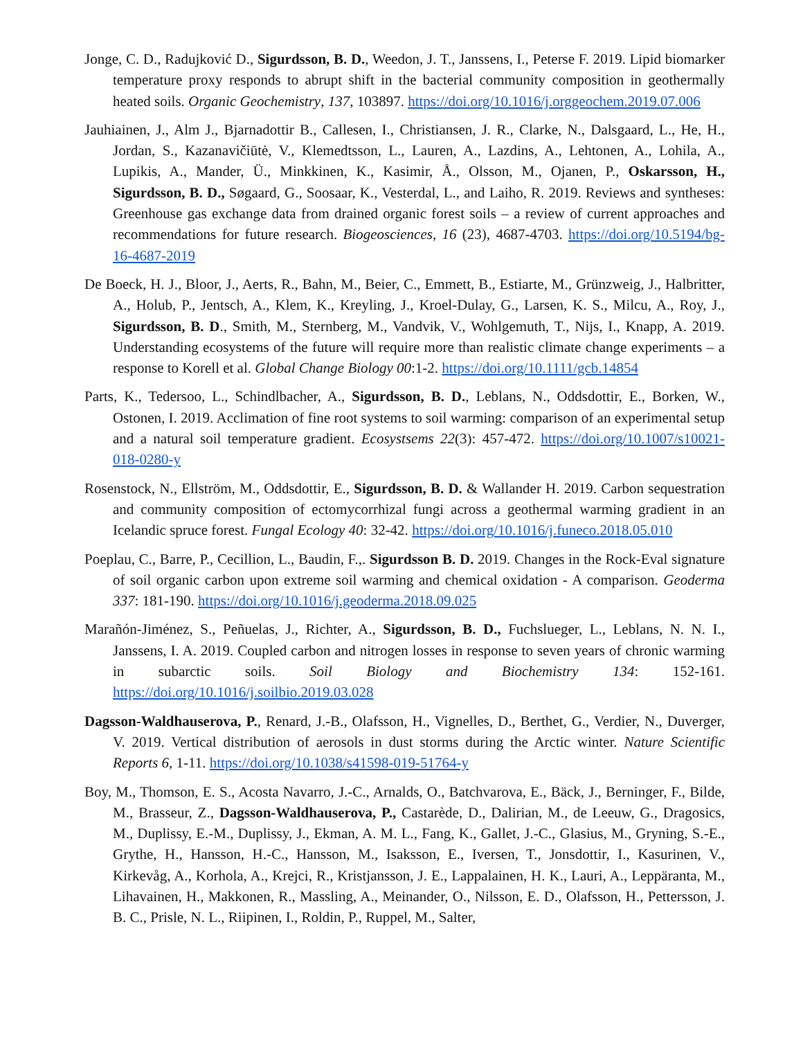Jonge, C. D., Radujković D., Sigurdsson, B. D., Weedon, J. T., Janssens, I., Peterse F. 2019. Lipid biomarker temperature proxy responds to abrupt shift in the bacterial community composition in geothermally heated soils. Organic Geochemistry, 137, 103897. https://doi.org/10.1016/j.orggeochem.2019.07.006
Jauhiainen, J., Alm J., Bjarnadottir B., Callesen, I., Christiansen, J. R., Clarke, N., Dalsgaard, L., He, H., Jordan, S., Kazanavičiūtė, V., Klemedtsson, L., Lauren, A., Lazdins, A., Lehtonen, A., Lohila, A., Lupikis, A., Mander, Ü., Minkkinen, K., Kasimir, Å., Olsson, M., Ojanen, P., Oskarsson, H., Sigurdsson, B. D., Søgaard, G., Soosaar, K., Vesterdal, L., and Laiho, R. 2019. Reviews and syntheses: Greenhouse gas exchange data from drained organic forest soils – a review of current approaches and recommendations for future research. Biogeosciences, 16 (23), 4687-4703. https://doi.org/10.5194/bg-16-4687-2019
De Boeck, H. J., Bloor, J., Aerts, R., Bahn, M., Beier, C., Emmett, B., Estiarte, M., Grünzweig, J., Halbritter, A., Holub, P., Jentsch, A., Klem, K., Kreyling, J., Kroel-Dulay, G., Larsen, K. S., Milcu, A., Roy, J., Sigurdsson, B. D., Smith, M., Sternberg, M., Vandvik, V., Wohlgemuth, T., Nijs, I., Knapp, A. 2019. Understanding ecosystems of the future will require more than realistic climate change experiments – a response to Korell et al. Global Change Biology 00:1-2. https://doi.org/10.1111/gcb.14854
Parts, K., Tedersoo, L., Schindlbacher, A., Sigurdsson, B. D., Leblans, N., Oddsdottir, E., Borken, W., Ostonen, I. 2019. Acclimation of fine root systems to soil warming: comparison of an experimental setup and a natural soil temperature gradient. Ecosystsems 22(3): 457-472. https://doi.org/10.1007/s10021-018-0280-y
Rosenstock, N., Ellström, M., Oddsdottir, E., Sigurdsson, B. D. & Wallander H. 2019. Carbon sequestration and community composition of ectomycorrhizal fungi across a geothermal warming gradient in an Icelandic spruce forest. Fungal Ecology 40: 32-42. https://doi.org/10.1016/j.funeco.2018.05.010
Poeplau, C., Barre, P., Cecillion, L., Baudin, F.,. Sigurdsson B. D. 2019. Changes in the Rock-Eval signature of soil organic carbon upon extreme soil warming and chemical oxidation - A comparison. Geoderma 337: 181-190. https://doi.org/10.1016/j.geoderma.2018.09.025
Marañón-Jiménez, S., Peñuelas, J., Richter, A., Sigurdsson, B. D., Fuchslueger, L., Leblans, N. N. I., Janssens, I. A. 2019. Coupled carbon and nitrogen losses in response to seven years of chronic warming in subarctic soils. Soil Biology and Biochemistry 134: 152-161. https://doi.org/10.1016/j.soilbio.2019.03.028
Dagsson-Waldhauserova, P., Renard, J.-B., Olafsson, H., Vignelles, D., Berthet, G., Verdier, N., Duverger, V. 2019. Vertical distribution of aerosols in dust storms during the Arctic winter. Nature Scientific Reports 6, 1-11. https://doi.org/10.1038/s41598-019-51764-y
Boy, M., Thomson, E. S., Acosta Navarro, J.-C., Arnalds, O., Batchvarova, E., Bäck, J., Berninger, F., Bilde, M., Brasseur, Z., Dagsson-Waldhauserova, P., Castarède, D., Dalirian, M., de Leeuw, G., Dragosics, M., Duplissy, E.-M., Duplissy, J., Ekman, A. M. L., Fang, K., Gallet, J.-C., Glasius, M., Gryning, S.-E., Grythe, H., Hansson, H.-C., Hansson, M., Isaksson, E., Iversen, T., Jonsdottir, I., Kasurinen, V., Kirkevåg, A., Korhola, A., Krejci, R., Kristjansson, J. E., Lappalainen, H. K., Lauri, A., Leppäranta, M., Lihavainen, H., Makkonen, R., Massling, A., Meinander, O., Nilsson, E. D., Olafsson, H., Pettersson, J. B. C., Prisle, N. L., Riipinen, I., Roldin, P., Ruppel, M., Salter,